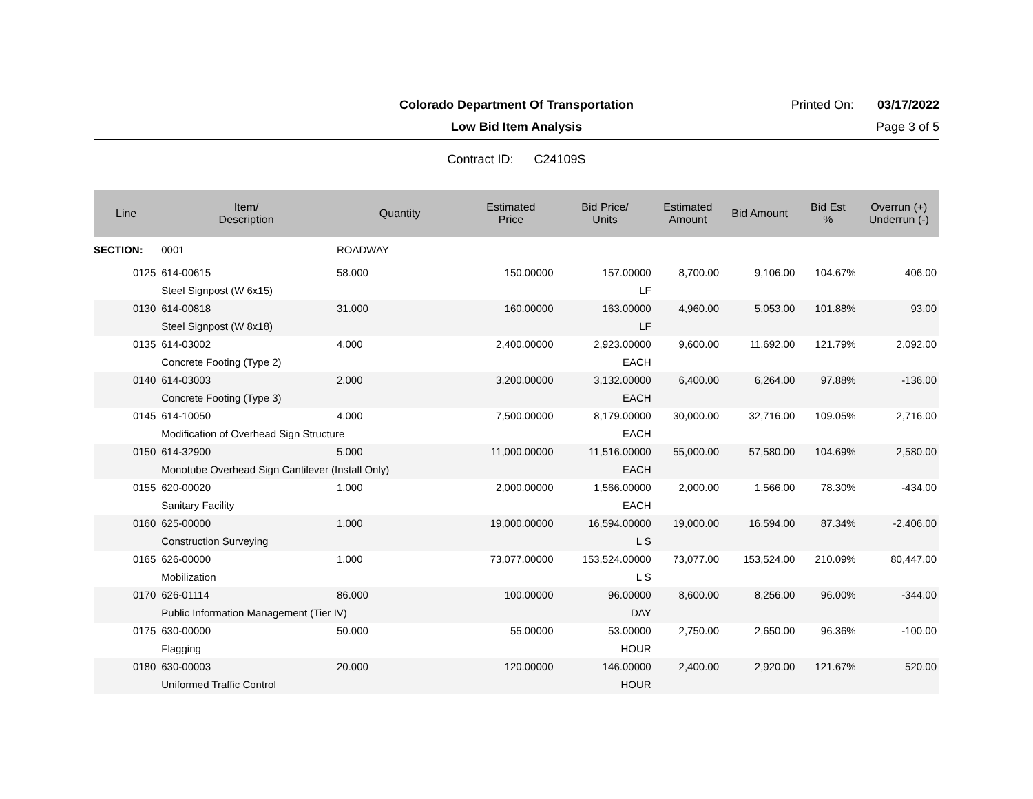Colorado Department Of Transportation
Printed On: 03/17/2022
Low Bid Item Analysis Page 3 of 5
Contract ID: C24109S
| Line | Item/ Description | Quantity | Estimated Price | Bid Price/ Units | Estimated Amount | Bid Amount | Bid Est % | Overrun (+) Underrun (-) |
| --- | --- | --- | --- | --- | --- | --- | --- | --- |
| SECTION: | 0001 | ROADWAY | | | | | | |
| 0125 | 614-00615 | 58.000 | 150.00000 | 157.00000 | 8,700.00 | 9,106.00 | 104.67% | 406.00 |
| | Steel Signpost (W 6x15) | | | LF | | | | |
| 0130 | 614-00818 | 31.000 | 160.00000 | 163.00000 | 4,960.00 | 5,053.00 | 101.88% | 93.00 |
| | Steel Signpost (W 8x18) | | | LF | | | | |
| 0135 | 614-03002 | 4.000 | 2,400.00000 | 2,923.00000 | 9,600.00 | 11,692.00 | 121.79% | 2,092.00 |
| | Concrete Footing (Type 2) | | | EACH | | | | |
| 0140 | 614-03003 | 2.000 | 3,200.00000 | 3,132.00000 | 6,400.00 | 6,264.00 | 97.88% | -136.00 |
| | Concrete Footing (Type 3) | | | EACH | | | | |
| 0145 | 614-10050 | 4.000 | 7,500.00000 | 8,179.00000 | 30,000.00 | 32,716.00 | 109.05% | 2,716.00 |
| | Modification of Overhead Sign Structure | | | EACH | | | | |
| 0150 | 614-32900 | 5.000 | 11,000.00000 | 11,516.00000 | 55,000.00 | 57,580.00 | 104.69% | 2,580.00 |
| | Monotube Overhead Sign Cantilever (Install Only) | | | EACH | | | | |
| 0155 | 620-00020 | 1.000 | 2,000.00000 | 1,566.00000 | 2,000.00 | 1,566.00 | 78.30% | -434.00 |
| | Sanitary Facility | | | EACH | | | | |
| 0160 | 625-00000 | 1.000 | 19,000.00000 | 16,594.00000 | 19,000.00 | 16,594.00 | 87.34% | -2,406.00 |
| | Construction Surveying | | | L S | | | | |
| 0165 | 626-00000 | 1.000 | 73,077.00000 | 153,524.00000 | 73,077.00 | 153,524.00 | 210.09% | 80,447.00 |
| | Mobilization | | | L S | | | | |
| 0170 | 626-01114 | 86.000 | 100.00000 | 96.00000 | 8,600.00 | 8,256.00 | 96.00% | -344.00 |
| | Public Information Management (Tier IV) | | | DAY | | | | |
| 0175 | 630-00000 | 50.000 | 55.00000 | 53.00000 | 2,750.00 | 2,650.00 | 96.36% | -100.00 |
| | Flagging | | | HOUR | | | | |
| 0180 | 630-00003 | 20.000 | 120.00000 | 146.00000 | 2,400.00 | 2,920.00 | 121.67% | 520.00 |
| | Uniformed Traffic Control | | | HOUR | | | | |